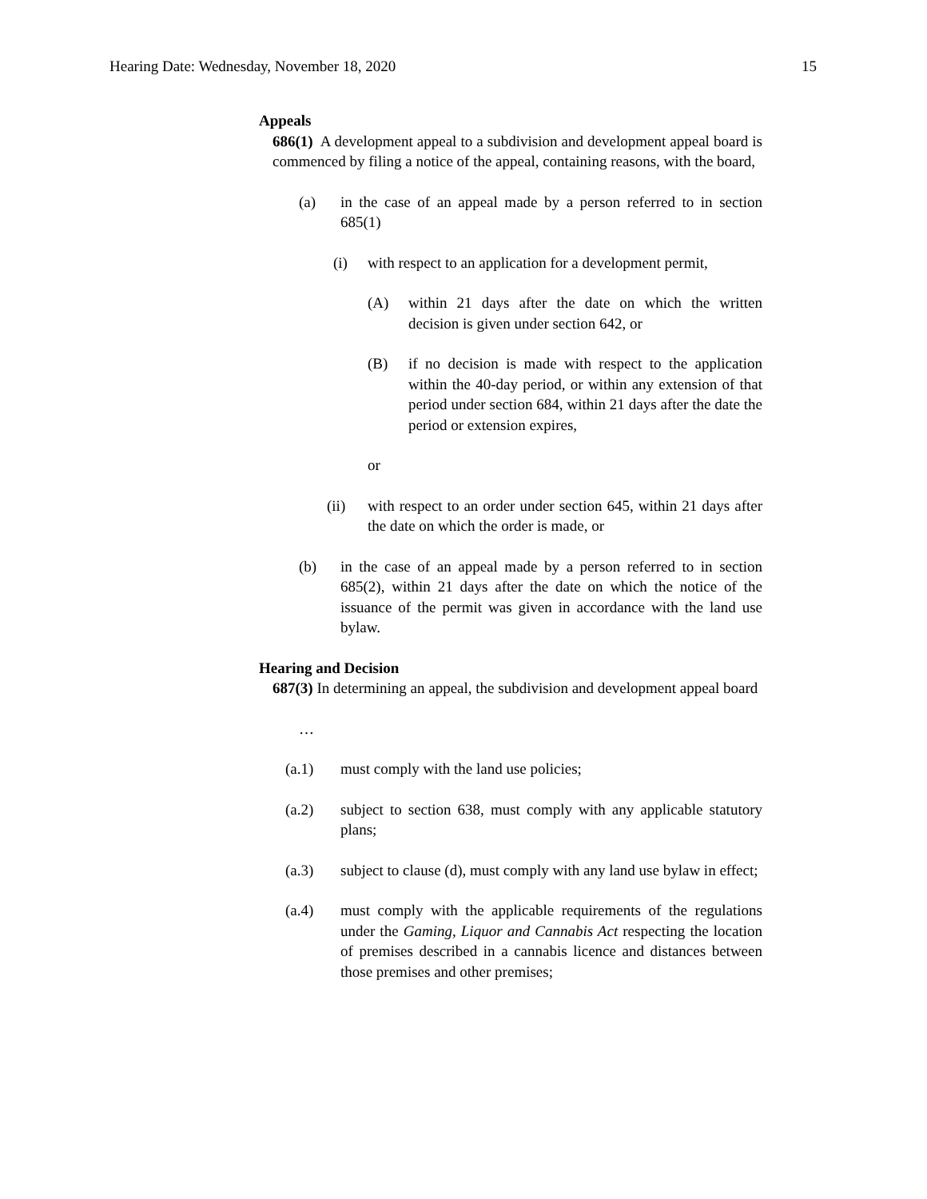Hearing Date: Wednesday, November 18, 2020 15
Appeals
686(1) A development appeal to a subdivision and development appeal board is commenced by filing a notice of the appeal, containing reasons, with the board,
(a) in the case of an appeal made by a person referred to in section 685(1)
(i) with respect to an application for a development permit,
(A) within 21 days after the date on which the written decision is given under section 642, or
(B) if no decision is made with respect to the application within the 40-day period, or within any extension of that period under section 684, within 21 days after the date the period or extension expires,
or
(ii) with respect to an order under section 645, within 21 days after the date on which the order is made, or
(b) in the case of an appeal made by a person referred to in section 685(2), within 21 days after the date on which the notice of the issuance of the permit was given in accordance with the land use bylaw.
Hearing and Decision
687(3) In determining an appeal, the subdivision and development appeal board
…
(a.1) must comply with the land use policies;
(a.2) subject to section 638, must comply with any applicable statutory plans;
(a.3) subject to clause (d), must comply with any land use bylaw in effect;
(a.4) must comply with the applicable requirements of the regulations under the Gaming, Liquor and Cannabis Act respecting the location of premises described in a cannabis licence and distances between those premises and other premises;